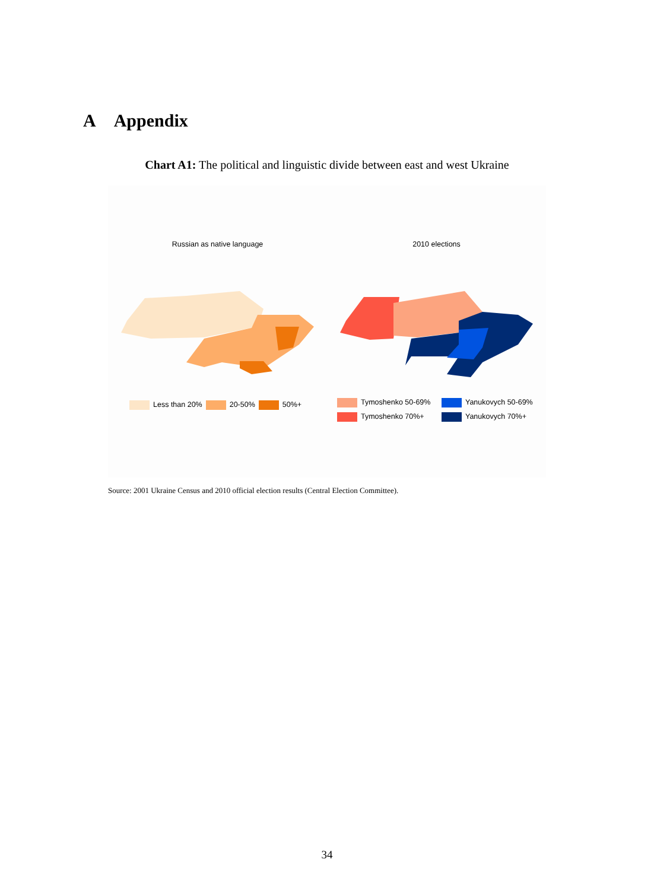A Appendix
Chart A1: The political and linguistic divide between east and west Ukraine
Russian as native language
Less than 20% 20-50% 50%+
2010 elections
Tymoshenko 50-69% Yanukovych 50-69% Tymoshenko 70%+ Yanukovych 70%+
Source: 2001 Ukraine Census and 2010 official election results (Central Election Committee).
34